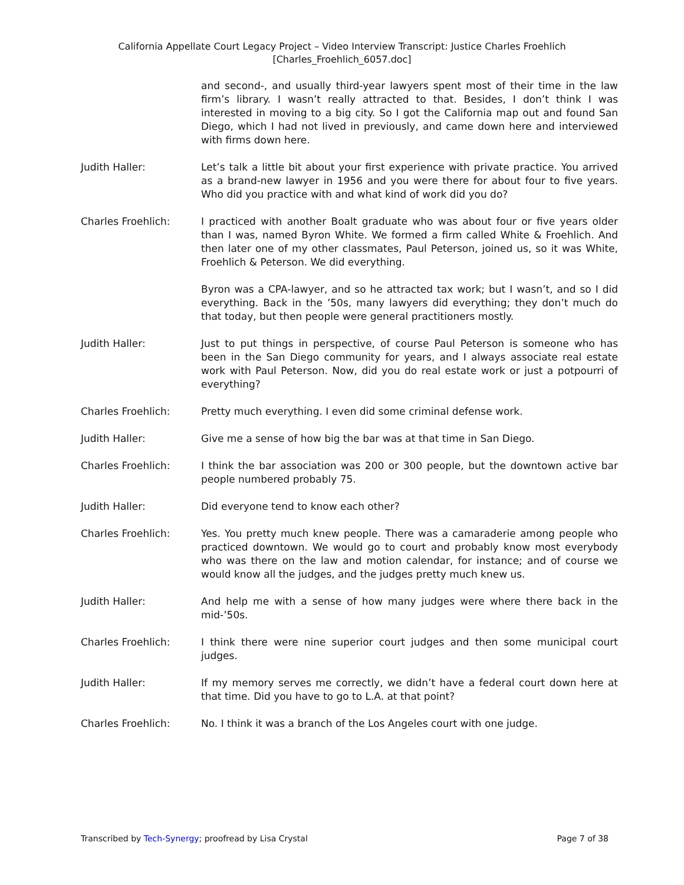California Appellate Court Legacy Project – Video Interview Transcript: Justice Charles Froehlich
[Charles_Froehlich_6057.doc]
and second-, and usually third-year lawyers spent most of their time in the law firm’s library. I wasn’t really attracted to that. Besides, I don’t think I was interested in moving to a big city. So I got the California map out and found San Diego, which I had not lived in previously, and came down here and interviewed with firms down here.
Judith Haller: Let’s talk a little bit about your first experience with private practice. You arrived as a brand-new lawyer in 1956 and you were there for about four to five years. Who did you practice with and what kind of work did you do?
Charles Froehlich: I practiced with another Boalt graduate who was about four or five years older than I was, named Byron White. We formed a firm called White & Froehlich. And then later one of my other classmates, Paul Peterson, joined us, so it was White, Froehlich & Peterson. We did everything.
Byron was a CPA-lawyer, and so he attracted tax work; but I wasn’t, and so I did everything. Back in the ’50s, many lawyers did everything; they don’t much do that today, but then people were general practitioners mostly.
Judith Haller: Just to put things in perspective, of course Paul Peterson is someone who has been in the San Diego community for years, and I always associate real estate work with Paul Peterson. Now, did you do real estate work or just a potpourri of everything?
Charles Froehlich: Pretty much everything. I even did some criminal defense work.
Judith Haller: Give me a sense of how big the bar was at that time in San Diego.
Charles Froehlich: I think the bar association was 200 or 300 people, but the downtown active bar people numbered probably 75.
Judith Haller: Did everyone tend to know each other?
Charles Froehlich: Yes. You pretty much knew people. There was a camaraderie among people who practiced downtown. We would go to court and probably know most everybody who was there on the law and motion calendar, for instance; and of course we would know all the judges, and the judges pretty much knew us.
Judith Haller: And help me with a sense of how many judges were where there back in the mid-’50s.
Charles Froehlich: I think there were nine superior court judges and then some municipal court judges.
Judith Haller: If my memory serves me correctly, we didn’t have a federal court down here at that time. Did you have to go to L.A. at that point?
Charles Froehlich: No. I think it was a branch of the Los Angeles court with one judge.
Transcribed by Tech-Synergy; proofread by Lisa Crystal Page 7 of 38